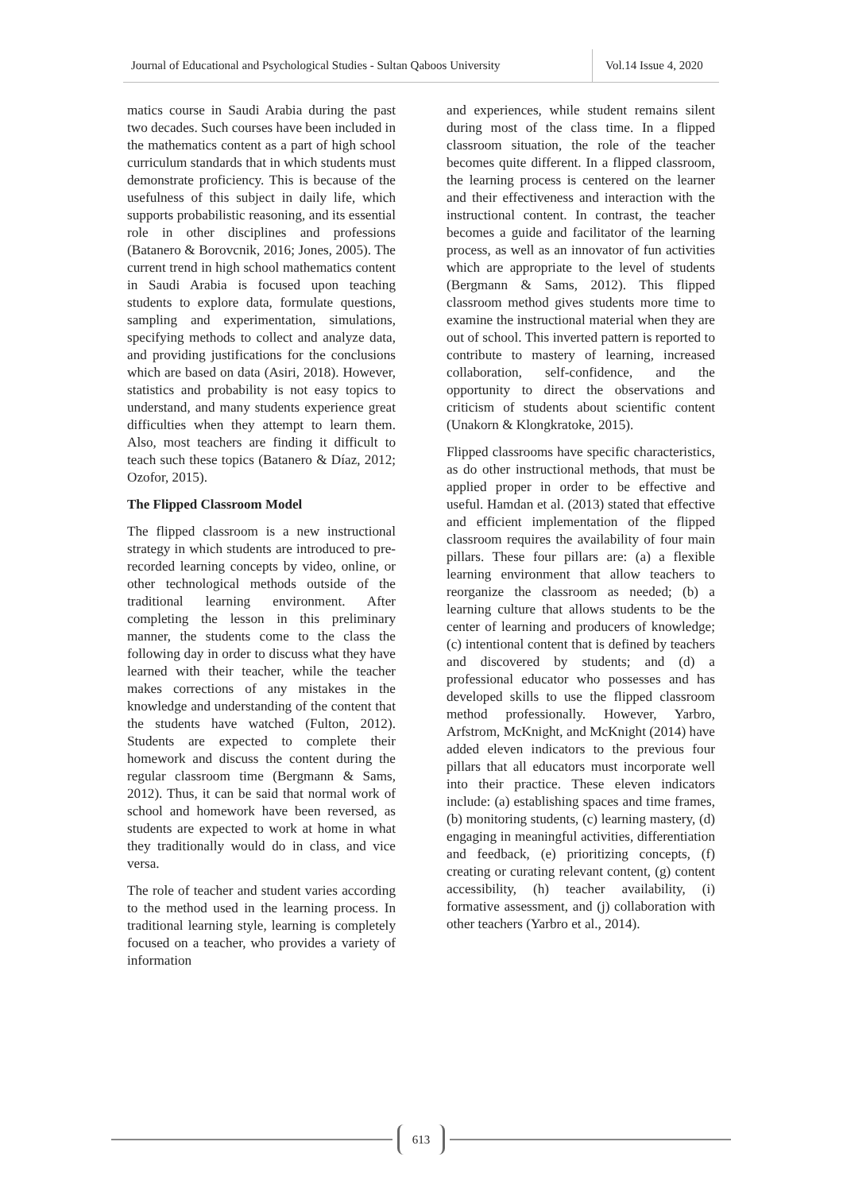Journal of Educational and Psychological Studies - Sultan Qaboos University
Vol.14 Issue 4, 2020
matics course in Saudi Arabia during the past two decades. Such courses have been included in the mathematics content as a part of high school curriculum standards that in which students must demonstrate proficiency. This is because of the usefulness of this subject in daily life, which supports probabilistic reasoning, and its essential role in other disciplines and professions (Batanero & Borovcnik, 2016; Jones, 2005). The current trend in high school mathematics content in Saudi Arabia is focused upon teaching students to explore data, formulate questions, sampling and experimentation, simulations, specifying methods to collect and analyze data, and providing justifications for the conclusions which are based on data (Asiri, 2018). However, statistics and probability is not easy topics to understand, and many students experience great difficulties when they attempt to learn them. Also, most teachers are finding it difficult to teach such these topics (Batanero & Díaz, 2012; Ozofor, 2015).
The Flipped Classroom Model
The flipped classroom is a new instructional strategy in which students are introduced to pre-recorded learning concepts by video, online, or other technological methods outside of the traditional learning environment. After completing the lesson in this preliminary manner, the students come to the class the following day in order to discuss what they have learned with their teacher, while the teacher makes corrections of any mistakes in the knowledge and understanding of the content that the students have watched (Fulton, 2012). Students are expected to complete their homework and discuss the content during the regular classroom time (Bergmann & Sams, 2012). Thus, it can be said that normal work of school and homework have been reversed, as students are expected to work at home in what they traditionally would do in class, and vice versa.
The role of teacher and student varies according to the method used in the learning process. In traditional learning style, learning is completely focused on a teacher, who provides a variety of information
and experiences, while student remains silent during most of the class time. In a flipped classroom situation, the role of the teacher becomes quite different. In a flipped classroom, the learning process is centered on the learner and their effectiveness and interaction with the instructional content. In contrast, the teacher becomes a guide and facilitator of the learning process, as well as an innovator of fun activities which are appropriate to the level of students (Bergmann & Sams, 2012). This flipped classroom method gives students more time to examine the instructional material when they are out of school. This inverted pattern is reported to contribute to mastery of learning, increased collaboration, self-confidence, and the opportunity to direct the observations and criticism of students about scientific content (Unakorn & Klongkratoke, 2015).
Flipped classrooms have specific characteristics, as do other instructional methods, that must be applied proper in order to be effective and useful. Hamdan et al. (2013) stated that effective and efficient implementation of the flipped classroom requires the availability of four main pillars. These four pillars are: (a) a flexible learning environment that allow teachers to reorganize the classroom as needed; (b) a learning culture that allows students to be the center of learning and producers of knowledge; (c) intentional content that is defined by teachers and discovered by students; and (d) a professional educator who possesses and has developed skills to use the flipped classroom method professionally. However, Yarbro, Arfstrom, McKnight, and McKnight (2014) have added eleven indicators to the previous four pillars that all educators must incorporate well into their practice. These eleven indicators include: (a) establishing spaces and time frames, (b) monitoring students, (c) learning mastery, (d) engaging in meaningful activities, differentiation and feedback, (e) prioritizing concepts, (f) creating or curating relevant content, (g) content accessibility, (h) teacher availability, (i) formative assessment, and (j) collaboration with other teachers (Yarbro et al., 2014).
613